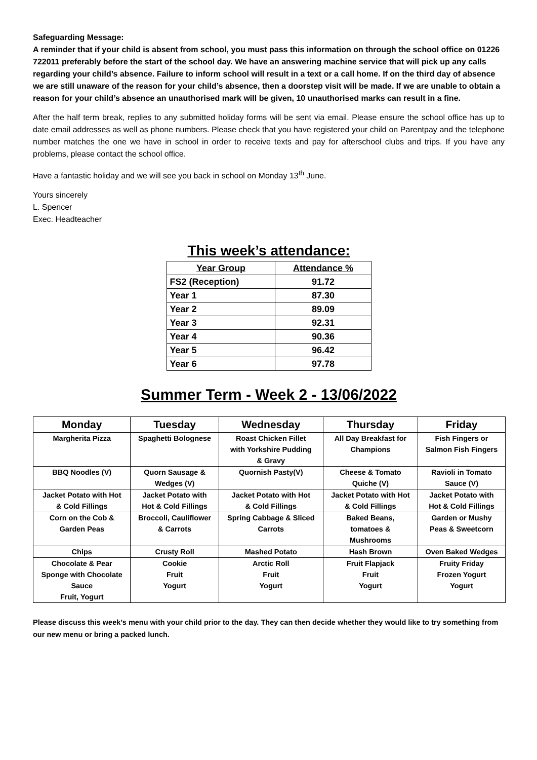Safeguarding Message:
A reminder that if your child is absent from school, you must pass this information on through the school office on 01226 722011 preferably before the start of the school day. We have an answering machine service that will pick up any calls regarding your child’s absence. Failure to inform school will result in a text or a call home. If on the third day of absence we are still unaware of the reason for your child’s absence, then a doorstep visit will be made. If we are unable to obtain a reason for your child’s absence an unauthorised mark will be given, 10 unauthorised marks can result in a fine.
After the half term break, replies to any submitted holiday forms will be sent via email. Please ensure the school office has up to date email addresses as well as phone numbers. Please check that you have registered your child on Parentpay and the telephone number matches the one we have in school in order to receive texts and pay for afterschool clubs and trips. If you have any problems, please contact the school office.
Have a fantastic holiday and we will see you back in school on Monday 13<sup>th</sup> June.
Yours sincerely
L. Spencer
Exec. Headteacher
This week’s attendance:
| Year Group | Attendance % |
| --- | --- |
| FS2 (Reception) | 91.72 |
| Year 1 | 87.30 |
| Year 2 | 89.09 |
| Year 3 | 92.31 |
| Year 4 | 90.36 |
| Year 5 | 96.42 |
| Year 6 | 97.78 |
Summer Term - Week 2 - 13/06/2022
| Monday | Tuesday | Wednesday | Thursday | Friday |
| --- | --- | --- | --- | --- |
| Margherita Pizza | Spaghetti Bolognese | Roast Chicken Fillet with Yorkshire Pudding & Gravy | All Day Breakfast for Champions | Fish Fingers or Salmon Fish Fingers |
| BBQ Noodles (V) | Quorn Sausage & Wedges (V) | Quornish Pasty(V) | Cheese & Tomato Quiche (V) | Ravioli in Tomato Sauce (V) |
| Jacket Potato with Hot & Cold Fillings | Jacket Potato with Hot & Cold Fillings | Jacket Potato with Hot & Cold Fillings | Jacket Potato with Hot & Cold Fillings | Jacket Potato with Hot & Cold Fillings |
| Corn on the Cob & Garden Peas | Broccoli, Cauliflower & Carrots | Spring Cabbage & Sliced Carrots | Baked Beans, tomatoes & Mushrooms | Garden or Mushy Peas & Sweetcorn |
| Chips | Crusty Roll | Mashed Potato | Hash Brown | Oven Baked Wedges |
| Chocolate & Pear Sponge with Chocolate Sauce Fruit, Yogurt | Cookie Fruit Yogurt | Arctic Roll Fruit Yogurt | Fruit Flapjack Fruit Yogurt | Fruity Friday Frozen Yogurt Yogurt |
Please discuss this week’s menu with your child prior to the day. They can then decide whether they would like to try something from our new menu or bring a packed lunch.